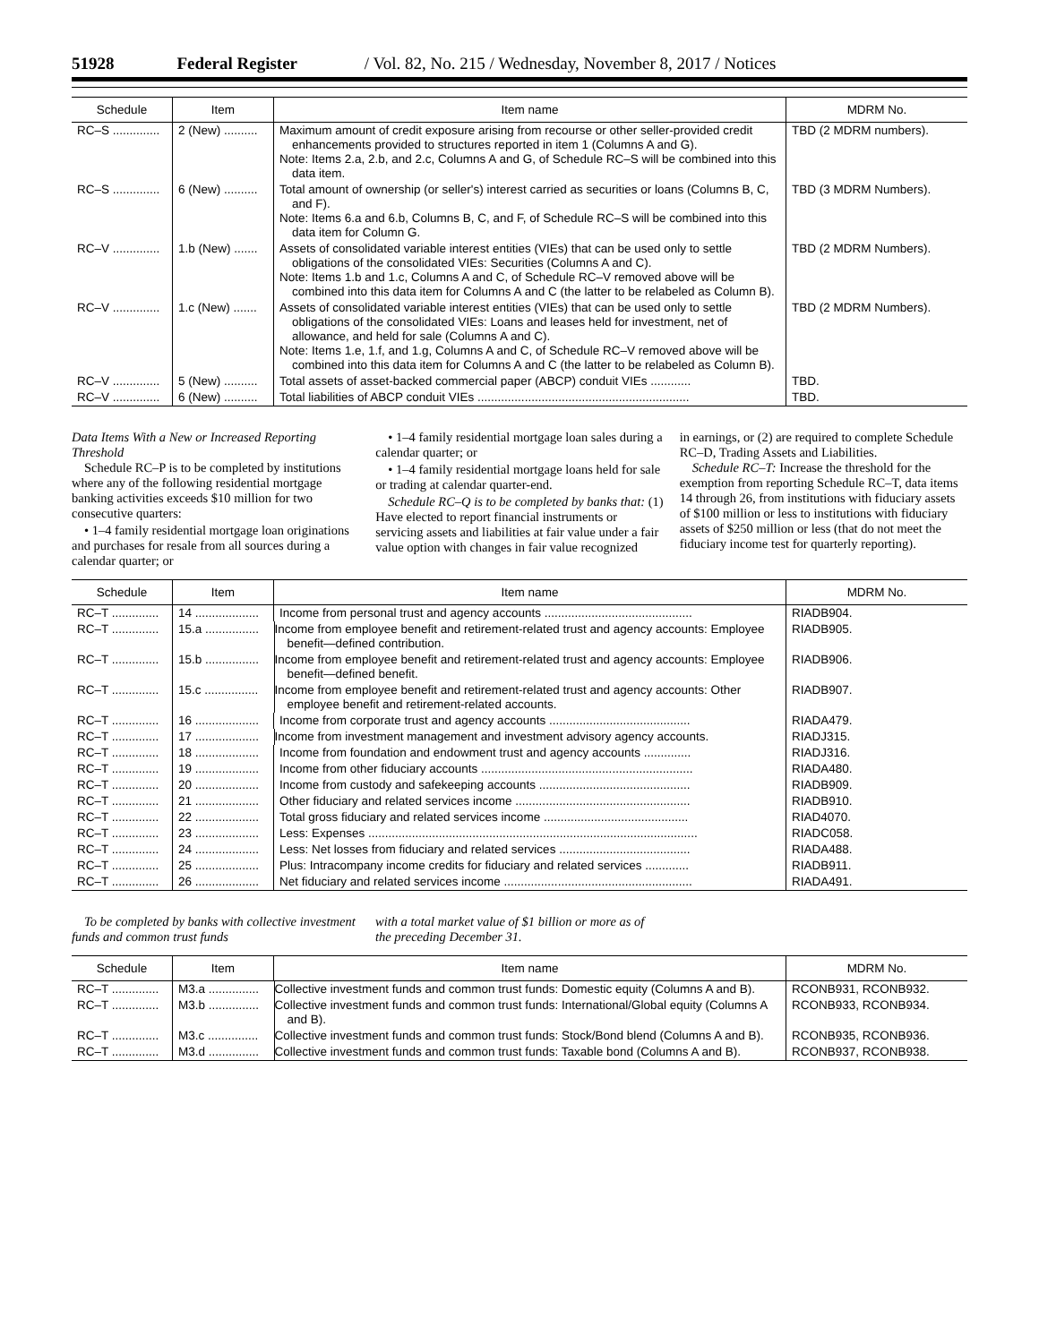51928 Federal Register / Vol. 82, No. 215 / Wednesday, November 8, 2017 / Notices
| Schedule | Item | Item name | MDRM No. |
| --- | --- | --- | --- |
| RC–S .............. | 2 (New) .......... | Maximum amount of credit exposure arising from recourse or other seller-provided credit enhancements provided to structures reported in item 1 (Columns A and G). Note: Items 2.a, 2.b, and 2.c, Columns A and G, of Schedule RC–S will be combined into this data item. | TBD (2 MDRM numbers). |
| RC–S .............. | 6 (New) .......... | Total amount of ownership (or seller's) interest carried as securities or loans (Columns B, C, and F). Note: Items 6.a and 6.b, Columns B, C, and F, of Schedule RC–S will be combined into this data item for Column G. | TBD (3 MDRM Numbers). |
| RC–V .............. | 1.b (New) ....... | Assets of consolidated variable interest entities (VIEs) that can be used only to settle obligations of the consolidated VIEs: Securities (Columns A and C). Note: Items 1.b and 1.c, Columns A and C, of Schedule RC–V removed above will be combined into this data item for Columns A and C (the latter to be relabeled as Column B). | TBD (2 MDRM Numbers). |
| RC–V .............. | 1.c (New) ....... | Assets of consolidated variable interest entities (VIEs) that can be used only to settle obligations of the consolidated VIEs: Loans and leases held for investment, net of allowance, and held for sale (Columns A and C). Note: Items 1.e, 1.f, and 1.g, Columns A and C, of Schedule RC–V removed above will be combined into this data item for Columns A and C (the latter to be relabeled as Column B). | TBD (2 MDRM Numbers). |
| RC–V .............. | 5 (New) .......... | Total assets of asset-backed commercial paper (ABCP) conduit VIEs ............ | TBD. |
| RC–V .............. | 6 (New) .......... | Total liabilities of ABCP conduit VIEs ............................................................... | TBD. |
Data Items With a New or Increased Reporting Threshold
Schedule RC–P is to be completed by institutions where any of the following residential mortgage banking activities exceeds $10 million for two consecutive quarters:
• 1–4 family residential mortgage loan originations and purchases for resale from all sources during a calendar quarter; or
• 1–4 family residential mortgage loan sales during a calendar quarter; or
• 1–4 family residential mortgage loans held for sale or trading at calendar quarter-end.
Schedule RC–Q is to be completed by banks that: (1) Have elected to report financial instruments or servicing assets and liabilities at fair value under a fair value option with changes in fair value recognized
in earnings, or (2) are required to complete Schedule RC–D, Trading Assets and Liabilities.
Schedule RC–T: Increase the threshold for the exemption from reporting Schedule RC–T, data items 14 through 26, from institutions with fiduciary assets of $100 million or less to institutions with fiduciary assets of $250 million or less (that do not meet the fiduciary income test for quarterly reporting).
| Schedule | Item | Item name | MDRM No. |
| --- | --- | --- | --- |
| RC–T .............. | 14 ................... | Income from personal trust and agency accounts ............................................ | RIADB904. |
| RC–T .............. | 15.a ................ | Income from employee benefit and retirement-related trust and agency accounts: Employee benefit—defined contribution. | RIADB905. |
| RC–T .............. | 15.b ................ | Income from employee benefit and retirement-related trust and agency accounts: Employee benefit—defined benefit. | RIADB906. |
| RC–T .............. | 15.c ................ | Income from employee benefit and retirement-related trust and agency accounts: Other employee benefit and retirement-related accounts. | RIADB907. |
| RC–T .............. | 16 ................... | Income from corporate trust and agency accounts .......................................... | RIADA479. |
| RC–T .............. | 17 ................... | Income from investment management and investment advisory agency accounts. | RIADJ315. |
| RC–T .............. | 18 ................... | Income from foundation and endowment trust and agency accounts .............. | RIADJ316. |
| RC–T .............. | 19 ................... | Income from other fiduciary accounts ............................................................... | RIADA480. |
| RC–T .............. | 20 ................... | Income from custody and safekeeping accounts ............................................. | RIADB909. |
| RC–T .............. | 21 ................... | Other fiduciary and related services income .................................................... | RIADB910. |
| RC–T .............. | 22 ................... | Total gross fiduciary and related services income ........................................... | RIAD4070. |
| RC–T .............. | 23 ................... | Less: Expenses .................................................................................................. | RIADC058. |
| RC–T .............. | 24 ................... | Less: Net losses from fiduciary and related services ....................................... | RIADA488. |
| RC–T .............. | 25 ................... | Plus: Intracompany income credits for fiduciary and related services ............. | RIADB911. |
| RC–T .............. | 26 ................... | Net fiduciary and related services income ........................................................ | RIADA491. |
To be completed by banks with collective investment funds and common trust funds
with a total market value of $1 billion or more as of the preceding December 31.
| Schedule | Item | Item name | MDRM No. |
| --- | --- | --- | --- |
| RC–T .............. | M3.a ............... | Collective investment funds and common trust funds: Domestic equity (Columns A and B). | RCONB931, RCONB932. |
| RC–T .............. | M3.b ............... | Collective investment funds and common trust funds: International/Global equity (Columns A and B). | RCONB933, RCONB934. |
| RC–T .............. | M3.c ............... | Collective investment funds and common trust funds: Stock/Bond blend (Columns A and B). | RCONB935, RCONB936. |
| RC–T .............. | M3.d ............... | Collective investment funds and common trust funds: Taxable bond (Columns A and B). | RCONB937, RCONB938. |